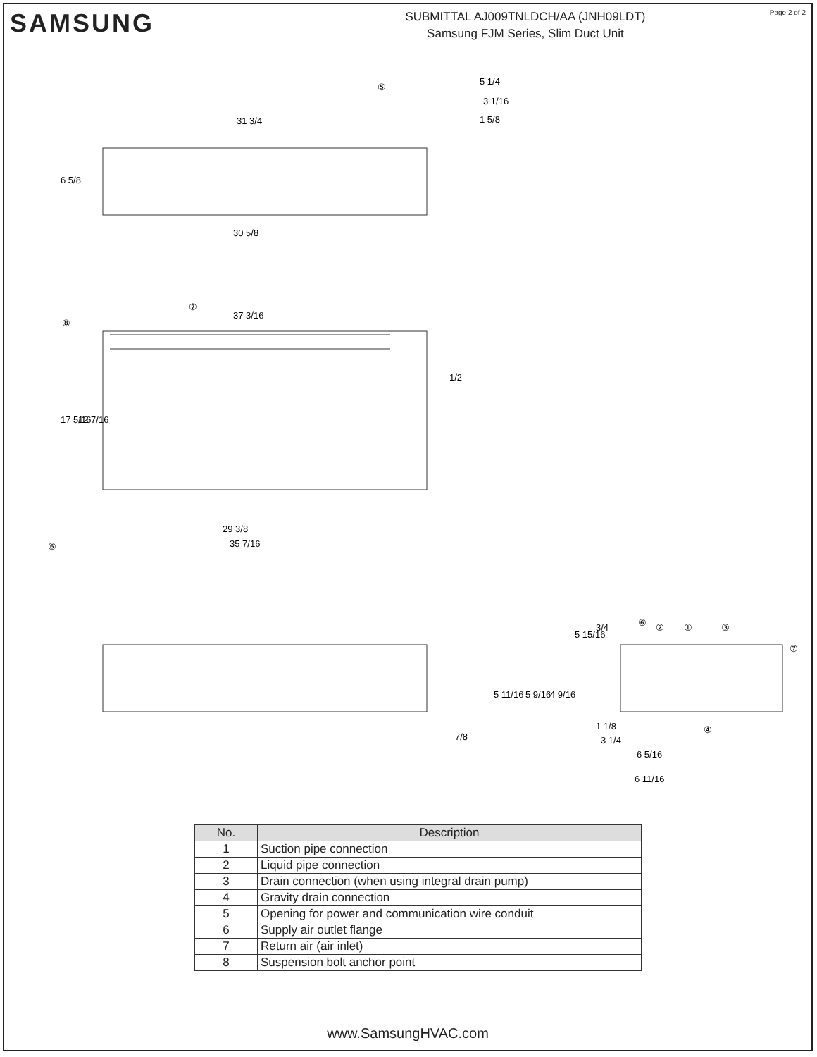SAMSUNG
SUBMITTAL AJ009TNLDCH/AA (JNH09LDT)
Samsung FJM Series, Slim Duct Unit
Page 2 of 2
31 3/4
5 1/4
3 1/16
1 5/8
6 5/8
30 5/8
37 3/16
17 5/16
12 7/16
1/2
29 3/8
35 7/16
7/8
5 11/16
5 9/16
4 9/16
5 15/16
3/4
1 1/8
3 1/4
6 5/16
6 11/16
⑤
⑦
⑧
⑥
⑥
②
①
③
⑦
④
| No. | Description |
| --- | --- |
| 1 | Suction pipe connection |
| 2 | Liquid pipe connection |
| 3 | Drain connection (when using integral drain pump) |
| 4 | Gravity drain connection |
| 5 | Opening for power and communication wire conduit |
| 6 | Supply air outlet flange |
| 7 | Return air (air inlet) |
| 8 | Suspension bolt anchor point |
www.SamsungHVAC.com